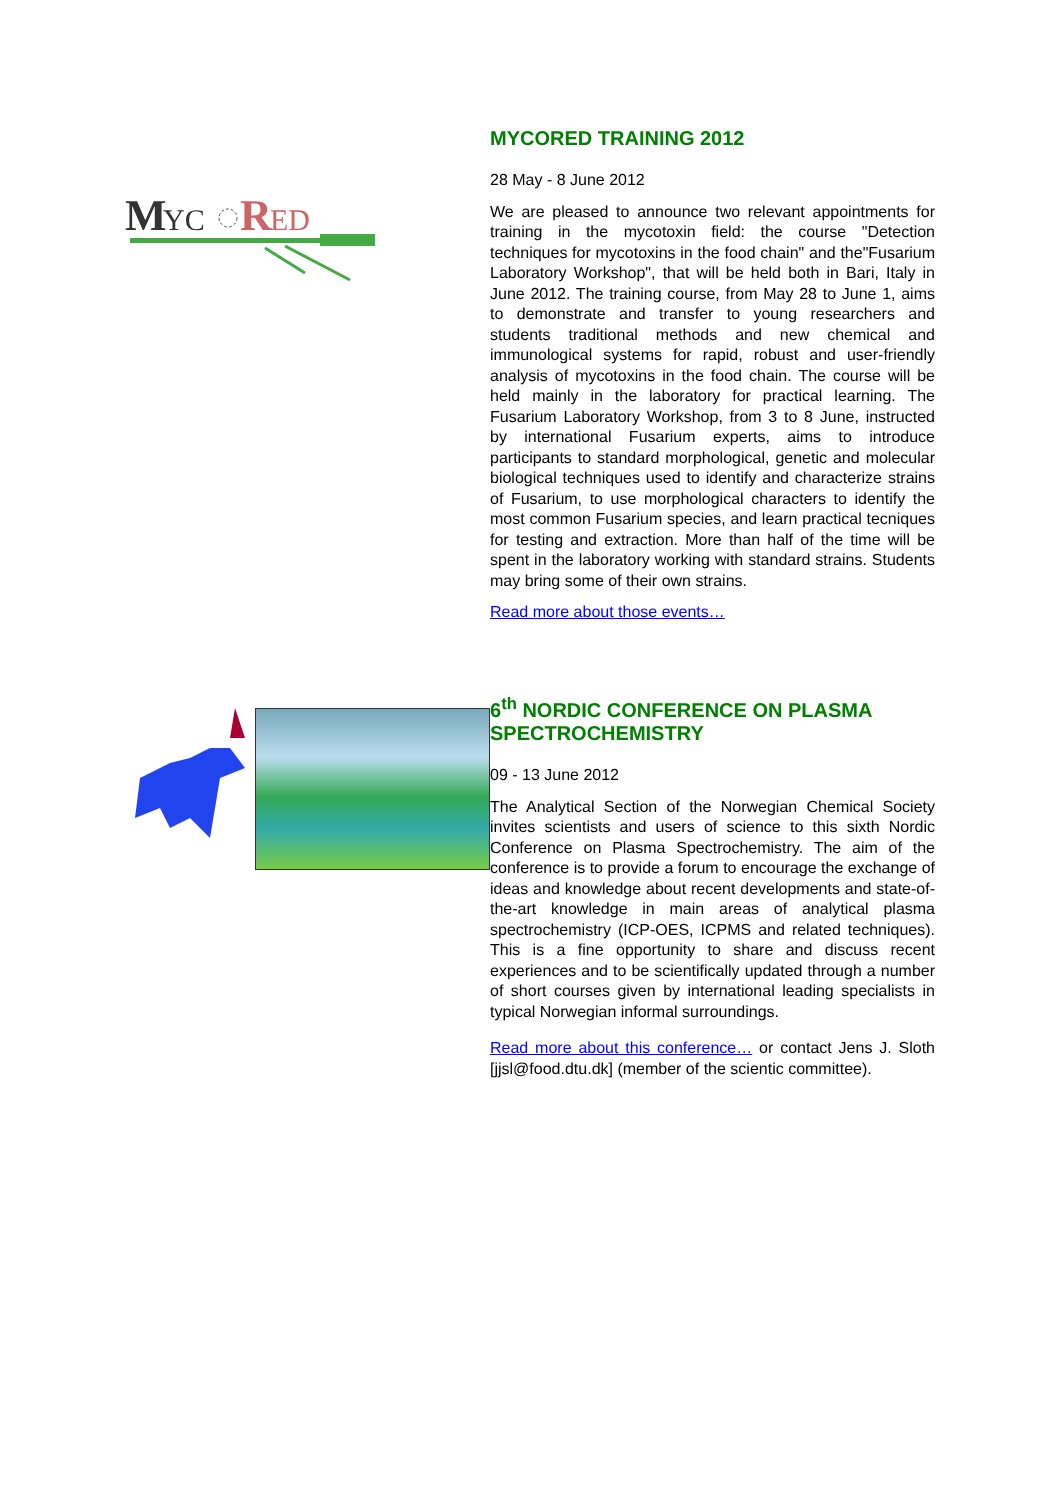M
YC
R
ED
MYCORED TRAINING 2012
28 May - 8 June 2012
We are pleased to announce two relevant appointments for training in the mycotoxin field: the course "Detection techniques for mycotoxins in the food chain" and the"Fusarium Laboratory Workshop", that will be held both in Bari, Italy in June 2012. The training course, from May 28 to June 1, aims to demonstrate and transfer to young researchers and students traditional methods and new chemical and immunological systems for rapid, robust and user-friendly analysis of mycotoxins in the food chain. The course will be held mainly in the laboratory for practical learning. The Fusarium Laboratory Workshop, from 3 to 8 June, instructed by international Fusarium experts, aims to introduce participants to standard morphological, genetic and molecular biological techniques used to identify and characterize strains of Fusarium, to use morphological characters to identify the most common Fusarium species, and learn practical tecniques for testing and extraction. More than half of the time will be spent in the laboratory working with standard strains. Students may bring some of their own strains.
Read more about those events…
6<sup>th</sup> NORDIC CONFERENCE ON PLASMA SPECTROCHEMISTRY
09 - 13 June 2012
The Analytical Section of the Norwegian Chemical Society invites scientists and users of science to this sixth Nordic Conference on Plasma Spectrochemistry. The aim of the conference is to provide a forum to encourage the exchange of ideas and knowledge about recent developments and state-of-the-art knowledge in main areas of analytical plasma spectrochemistry (ICP-OES, ICPMS and related techniques). This is a fine opportunity to share and discuss recent experiences and to be scientifically updated through a number of short courses given by international leading specialists in typical Norwegian informal surroundings.
Read more about this conference… or contact Jens J. Sloth [jjsl@food.dtu.dk] (member of the scientic committee).